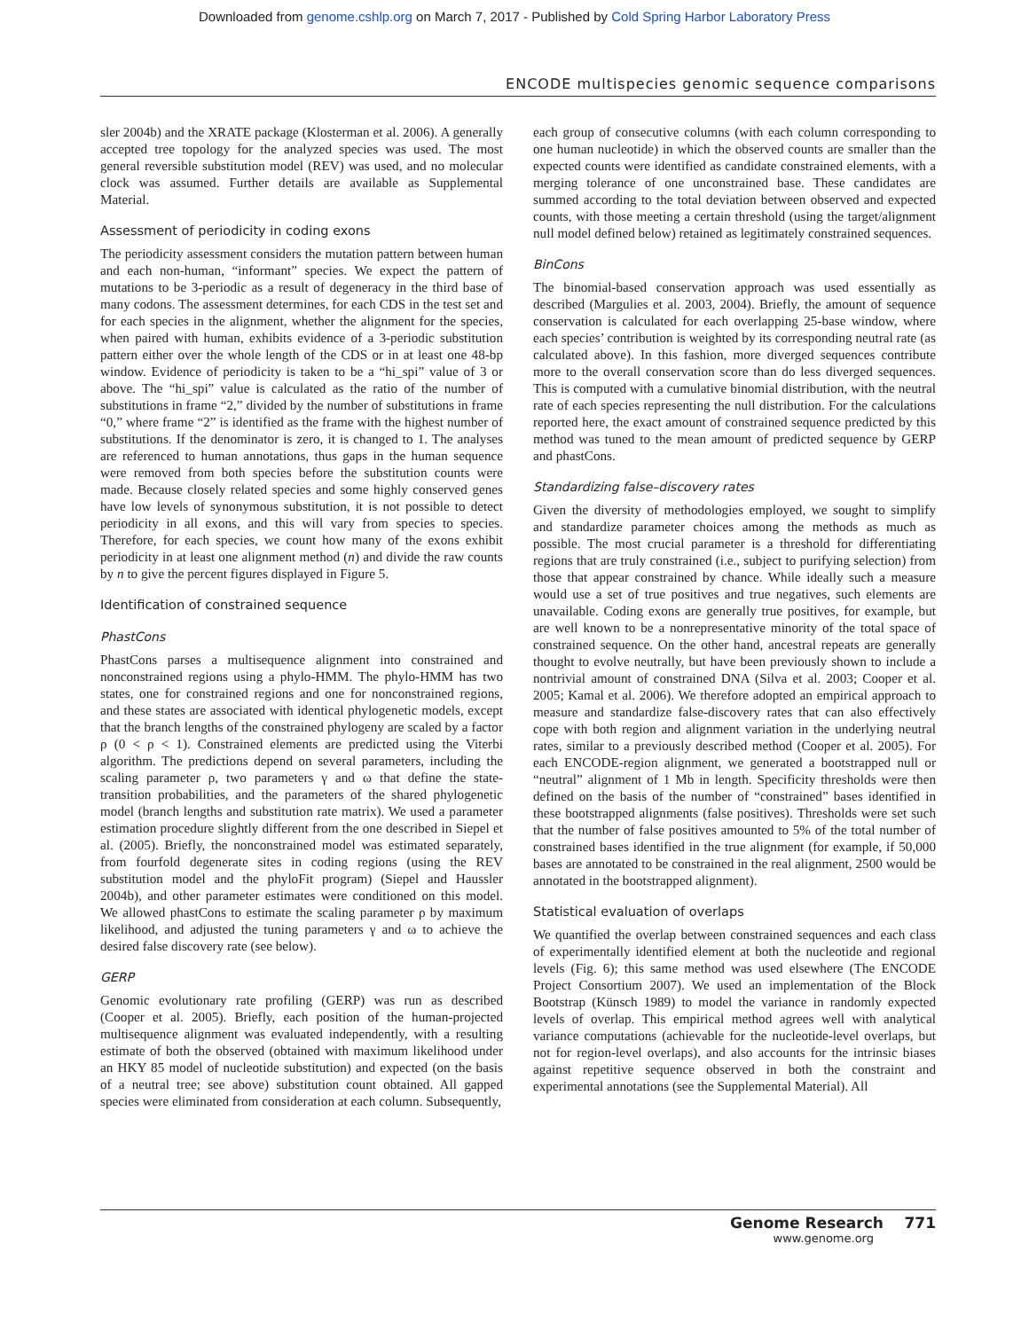Downloaded from genome.cshlp.org on March 7, 2017 - Published by Cold Spring Harbor Laboratory Press
ENCODE multispecies genomic sequence comparisons
sler 2004b) and the XRATE package (Klosterman et al. 2006). A generally accepted tree topology for the analyzed species was used. The most general reversible substitution model (REV) was used, and no molecular clock was assumed. Further details are available as Supplemental Material.
Assessment of periodicity in coding exons
The periodicity assessment considers the mutation pattern between human and each non-human, “informant” species. We expect the pattern of mutations to be 3-periodic as a result of degeneracy in the third base of many codons. The assessment determines, for each CDS in the test set and for each species in the alignment, whether the alignment for the species, when paired with human, exhibits evidence of a 3-periodic substitution pattern either over the whole length of the CDS or in at least one 48-bp window. Evidence of periodicity is taken to be a “hi_spi” value of 3 or above. The “hi_spi” value is calculated as the ratio of the number of substitutions in frame “2,” divided by the number of substitutions in frame “0,” where frame “2” is identified as the frame with the highest number of substitutions. If the denominator is zero, it is changed to 1. The analyses are referenced to human annotations, thus gaps in the human sequence were removed from both species before the substitution counts were made. Because closely related species and some highly conserved genes have low levels of synonymous substitution, it is not possible to detect periodicity in all exons, and this will vary from species to species. Therefore, for each species, we count how many of the exons exhibit periodicity in at least one alignment method (n) and divide the raw counts by n to give the percent figures displayed in Figure 5.
Identification of constrained sequence
PhastCons
PhastCons parses a multisequence alignment into constrained and nonconstrained regions using a phylo-HMM. The phylo-HMM has two states, one for constrained regions and one for nonconstrained regions, and these states are associated with identical phylogenetic models, except that the branch lengths of the constrained phylogeny are scaled by a factor ρ (0 < ρ < 1). Constrained elements are predicted using the Viterbi algorithm. The predictions depend on several parameters, including the scaling parameter ρ, two parameters γ and ω that define the state-transition probabilities, and the parameters of the shared phylogenetic model (branch lengths and substitution rate matrix). We used a parameter estimation procedure slightly different from the one described in Siepel et al. (2005). Briefly, the nonconstrained model was estimated separately, from fourfold degenerate sites in coding regions (using the REV substitution model and the phyloFit program) (Siepel and Haussler 2004b), and other parameter estimates were conditioned on this model. We allowed phastCons to estimate the scaling parameter ρ by maximum likelihood, and adjusted the tuning parameters γ and ω to achieve the desired false discovery rate (see below).
GERP
Genomic evolutionary rate profiling (GERP) was run as described (Cooper et al. 2005). Briefly, each position of the human-projected multisequence alignment was evaluated independently, with a resulting estimate of both the observed (obtained with maximum likelihood under an HKY 85 model of nucleotide substitution) and expected (on the basis of a neutral tree; see above) substitution count obtained. All gapped species were eliminated from consideration at each column. Subsequently,
each group of consecutive columns (with each column corresponding to one human nucleotide) in which the observed counts are smaller than the expected counts were identified as candidate constrained elements, with a merging tolerance of one unconstrained base. These candidates are summed according to the total deviation between observed and expected counts, with those meeting a certain threshold (using the target/alignment null model defined below) retained as legitimately constrained sequences.
BinCons
The binomial-based conservation approach was used essentially as described (Margulies et al. 2003, 2004). Briefly, the amount of sequence conservation is calculated for each overlapping 25-base window, where each species’ contribution is weighted by its corresponding neutral rate (as calculated above). In this fashion, more diverged sequences contribute more to the overall conservation score than do less diverged sequences. This is computed with a cumulative binomial distribution, with the neutral rate of each species representing the null distribution. For the calculations reported here, the exact amount of constrained sequence predicted by this method was tuned to the mean amount of predicted sequence by GERP and phastCons.
Standardizing false–discovery rates
Given the diversity of methodologies employed, we sought to simplify and standardize parameter choices among the methods as much as possible. The most crucial parameter is a threshold for differentiating regions that are truly constrained (i.e., subject to purifying selection) from those that appear constrained by chance. While ideally such a measure would use a set of true positives and true negatives, such elements are unavailable. Coding exons are generally true positives, for example, but are well known to be a nonrepresentative minority of the total space of constrained sequence. On the other hand, ancestral repeats are generally thought to evolve neutrally, but have been previously shown to include a nontrivial amount of constrained DNA (Silva et al. 2003; Cooper et al. 2005; Kamal et al. 2006). We therefore adopted an empirical approach to measure and standardize false-discovery rates that can also effectively cope with both region and alignment variation in the underlying neutral rates, similar to a previously described method (Cooper et al. 2005). For each ENCODE-region alignment, we generated a bootstrapped null or “neutral” alignment of 1 Mb in length. Specificity thresholds were then defined on the basis of the number of “constrained” bases identified in these bootstrapped alignments (false positives). Thresholds were set such that the number of false positives amounted to 5% of the total number of constrained bases identified in the true alignment (for example, if 50,000 bases are annotated to be constrained in the real alignment, 2500 would be annotated in the bootstrapped alignment).
Statistical evaluation of overlaps
We quantified the overlap between constrained sequences and each class of experimentally identified element at both the nucleotide and regional levels (Fig. 6); this same method was used elsewhere (The ENCODE Project Consortium 2007). We used an implementation of the Block Bootstrap (Künsch 1989) to model the variance in randomly expected levels of overlap. This empirical method agrees well with analytical variance computations (achievable for the nucleotide-level overlaps, but not for region-level overlaps), and also accounts for the intrinsic biases against repetitive sequence observed in both the constraint and experimental annotations (see the Supplemental Material). All
Genome Research 771
www.genome.org